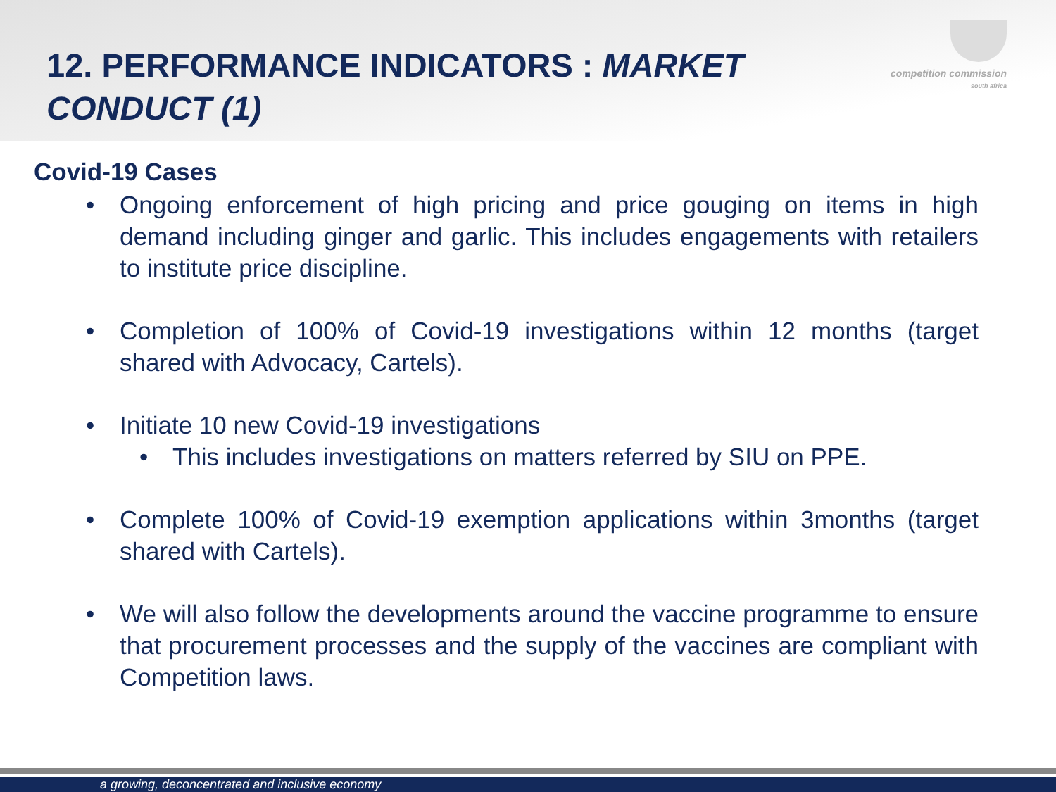competition commission
south africa
12. PERFORMANCE INDICATORS : MARKET CONDUCT (1)
Covid-19 Cases
• Ongoing enforcement of high pricing and price gouging on items in high demand including ginger and garlic. This includes engagements with retailers to institute price discipline.
• Completion of 100% of Covid-19 investigations within 12 months (target shared with Advocacy, Cartels).
• Initiate 10 new Covid-19 investigations
• This includes investigations on matters referred by SIU on PPE.
• Complete 100% of Covid-19 exemption applications within 3months (target shared with Cartels).
• We will also follow the developments around the vaccine programme to ensure that procurement processes and the supply of the vaccines are compliant with Competition laws.
a growing, deconcentrated and inclusive economy